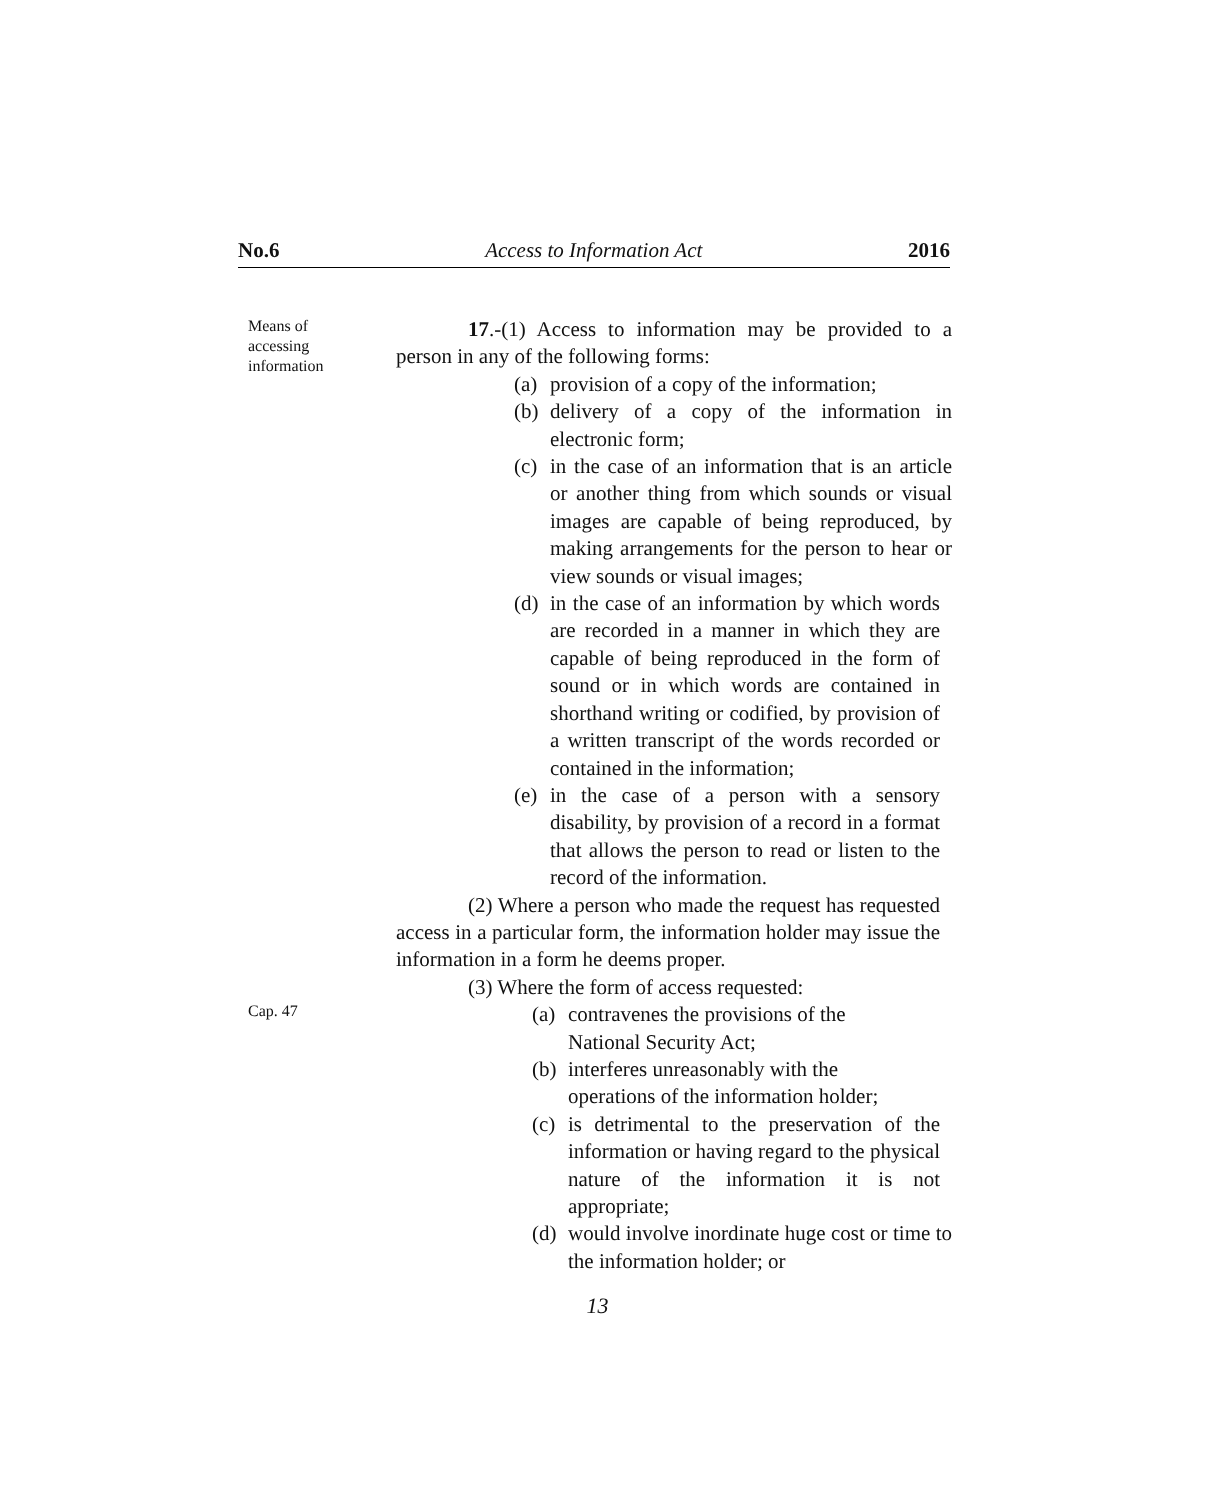No.6 Access to Information Act 2016
Means of
accessing
information
17.-(1) Access to information may be provided to a person in any of the following forms:
(a) provision of a copy of the information;
(b) delivery of a copy of the information in electronic form;
(c) in the case of an information that is an article or another thing from which sounds or visual images are capable of being reproduced, by making arrangements for the person to hear or view sounds or visual images;
(d) in the case of an information by which words are recorded in a manner in which they are capable of being reproduced in the form of sound or in which words are contained in shorthand writing or codified, by provision of a written transcript of the words recorded or contained in the information;
(e) in the case of a person with a sensory disability, by provision of a record in a format that allows the person to read or listen to the record of the information.
(2) Where a person who made the request has requested access in a particular form, the information holder may issue the information in a form he deems proper.
(3) Where the form of access requested:
Cap. 47
(a) contravenes the provisions of the
National Security Act;
(b) interferes unreasonably with the
operations of the information holder;
(c) is detrimental to the preservation of the information or having regard to the physical nature of the information it is not appropriate;
(d) would involve inordinate huge cost or time to the information holder; or
13